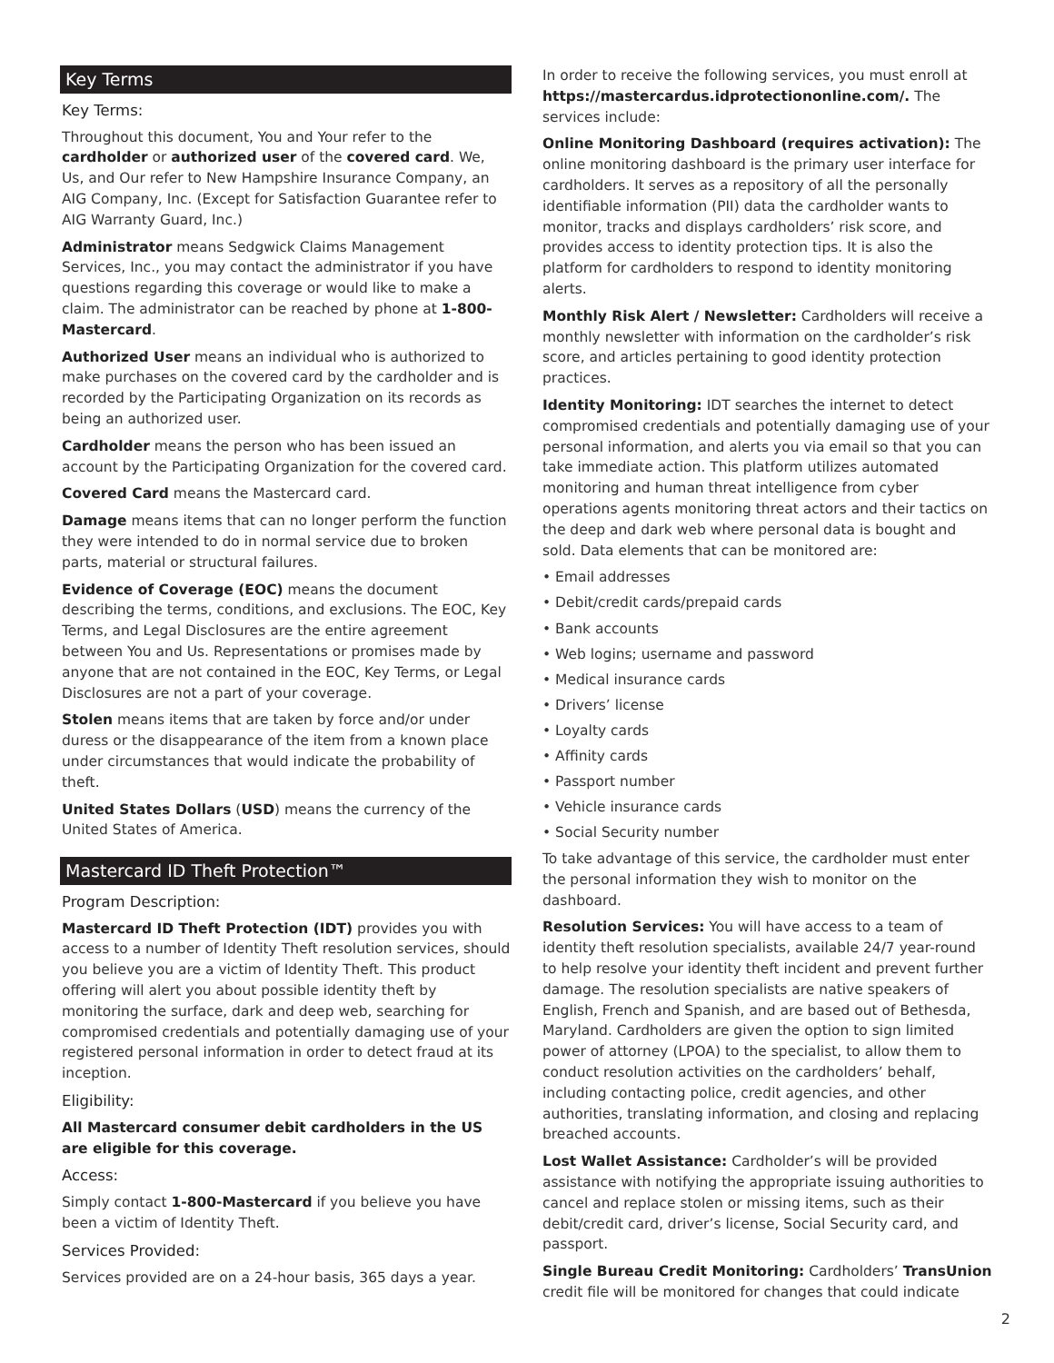Key Terms
Key Terms:
Throughout this document, You and Your refer to the cardholder or authorized user of the covered card. We, Us, and Our refer to New Hampshire Insurance Company, an AIG Company, Inc. (Except for Satisfaction Guarantee refer to AIG Warranty Guard, Inc.)
Administrator means Sedgwick Claims Management Services, Inc., you may contact the administrator if you have questions regarding this coverage or would like to make a claim. The administrator can be reached by phone at 1-800-Mastercard.
Authorized User means an individual who is authorized to make purchases on the covered card by the cardholder and is recorded by the Participating Organization on its records as being an authorized user.
Cardholder means the person who has been issued an account by the Participating Organization for the covered card.
Covered Card means the Mastercard card.
Damage means items that can no longer perform the function they were intended to do in normal service due to broken parts, material or structural failures.
Evidence of Coverage (EOC) means the document describing the terms, conditions, and exclusions. The EOC, Key Terms, and Legal Disclosures are the entire agreement between You and Us. Representations or promises made by anyone that are not contained in the EOC, Key Terms, or Legal Disclosures are not a part of your coverage.
Stolen means items that are taken by force and/or under duress or the disappearance of the item from a known place under circumstances that would indicate the probability of theft.
United States Dollars (USD) means the currency of the United States of America.
Mastercard ID Theft Protection™
Program Description:
Mastercard ID Theft Protection (IDT) provides you with access to a number of Identity Theft resolution services, should you believe you are a victim of Identity Theft. This product offering will alert you about possible identity theft by monitoring the surface, dark and deep web, searching for compromised credentials and potentially damaging use of your registered personal information in order to detect fraud at its inception.
Eligibility:
All Mastercard consumer debit cardholders in the US are eligible for this coverage.
Access:
Simply contact 1-800-Mastercard if you believe you have been a victim of Identity Theft.
Services Provided:
Services provided are on a 24-hour basis, 365 days a year.
In order to receive the following services, you must enroll at https://mastercardus.idprotectiononline.com/. The services include:
Online Monitoring Dashboard (requires activation): The online monitoring dashboard is the primary user interface for cardholders. It serves as a repository of all the personally identifiable information (PII) data the cardholder wants to monitor, tracks and displays cardholders’ risk score, and provides access to identity protection tips. It is also the platform for cardholders to respond to identity monitoring alerts.
Monthly Risk Alert / Newsletter: Cardholders will receive a monthly newsletter with information on the cardholder’s risk score, and articles pertaining to good identity protection practices.
Identity Monitoring: IDT searches the internet to detect compromised credentials and potentially damaging use of your personal information, and alerts you via email so that you can take immediate action. This platform utilizes automated monitoring and human threat intelligence from cyber operations agents monitoring threat actors and their tactics on the deep and dark web where personal data is bought and sold. Data elements that can be monitored are:
• Email addresses
• Debit/credit cards/prepaid cards
• Bank accounts
• Web logins; username and password
• Medical insurance cards
• Drivers’ license
• Loyalty cards
• Affinity cards
• Passport number
• Vehicle insurance cards
• Social Security number
To take advantage of this service, the cardholder must enter the personal information they wish to monitor on the dashboard.
Resolution Services: You will have access to a team of identity theft resolution specialists, available 24/7 year-round to help resolve your identity theft incident and prevent further damage. The resolution specialists are native speakers of English, French and Spanish, and are based out of Bethesda, Maryland. Cardholders are given the option to sign limited power of attorney (LPOA) to the specialist, to allow them to conduct resolution activities on the cardholders’ behalf, including contacting police, credit agencies, and other authorities, translating information, and closing and replacing breached accounts.
Lost Wallet Assistance: Cardholder’s will be provided assistance with notifying the appropriate issuing authorities to cancel and replace stolen or missing items, such as their debit/credit card, driver’s license, Social Security card, and passport.
Single Bureau Credit Monitoring: Cardholders’ TransUnion credit file will be monitored for changes that could indicate
2